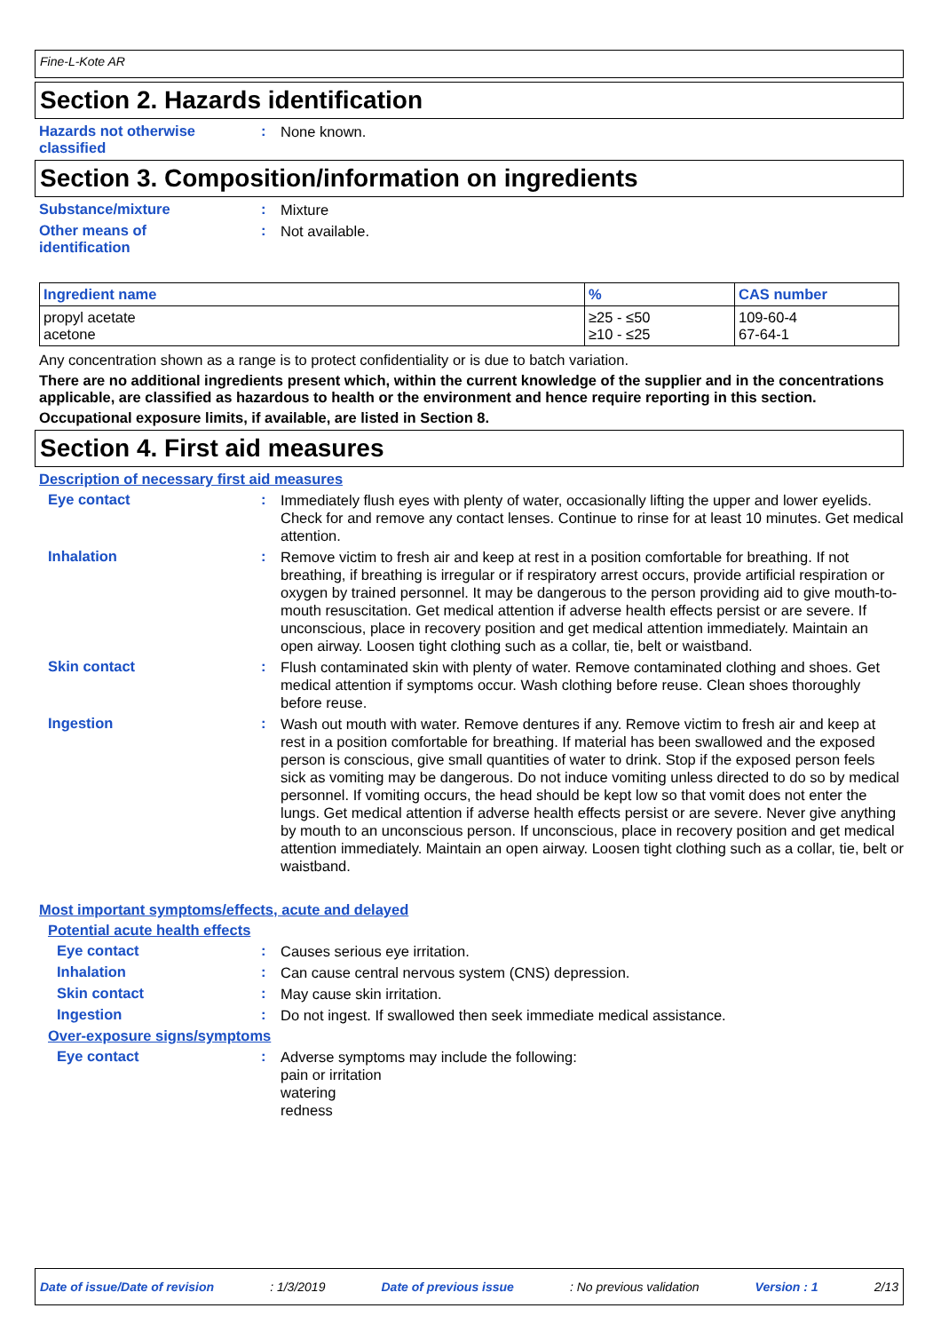Fine-L-Kote AR
Section 2. Hazards identification
Hazards not otherwise classified
:
None known.
Section 3. Composition/information on ingredients
Substance/mixture :
Mixture
Other means of
identification
:
Not available.
| Ingredient name | % | CAS number |
| --- | --- | --- |
| propyl acetate acetone | ≥25 - ≤50 ≥10 - ≤25 | 109-60-4 67-64-1 |
Any concentration shown as a range is to protect confidentiality or is due to batch variation.
There are no additional ingredients present which, within the current knowledge of the supplier and in the concentrations applicable, are classified as hazardous to health or the environment and hence require reporting in this section.
Occupational exposure limits, if available, are listed in Section 8.
Section 4. First aid measures
Description of necessary first aid measures
Eye contact :
Immediately flush eyes with plenty of water, occasionally lifting the upper and lower eyelids. Check for and remove any contact lenses. Continue to rinse for at least 10 minutes. Get medical attention.
Inhalation :
Remove victim to fresh air and keep at rest in a position comfortable for breathing. If not breathing, if breathing is irregular or if respiratory arrest occurs, provide artificial respiration or oxygen by trained personnel. It may be dangerous to the person providing aid to give mouth-to-mouth resuscitation. Get medical attention if adverse health effects persist or are severe. If unconscious, place in recovery position and get medical attention immediately. Maintain an open airway. Loosen tight clothing such as a collar, tie, belt or waistband.
Skin contact :
Flush contaminated skin with plenty of water. Remove contaminated clothing and shoes. Get medical attention if symptoms occur. Wash clothing before reuse. Clean shoes thoroughly before reuse.
Ingestion :
Wash out mouth with water. Remove dentures if any. Remove victim to fresh air and keep at rest in a position comfortable for breathing. If material has been swallowed and the exposed person is conscious, give small quantities of water to drink. Stop if the exposed person feels sick as vomiting may be dangerous. Do not induce vomiting unless directed to do so by medical personnel. If vomiting occurs, the head should be kept low so that vomit does not enter the lungs. Get medical attention if adverse health effects persist or are severe. Never give anything by mouth to an unconscious person. If unconscious, place in recovery position and get medical attention immediately. Maintain an open airway. Loosen tight clothing such as a collar, tie, belt or waistband.
Most important symptoms/effects, acute and delayed
Potential acute health effects
Eye contact :
Causes serious eye irritation.
Inhalation :
Can cause central nervous system (CNS) depression.
Skin contact :
May cause skin irritation.
Ingestion :
Do not ingest. If swallowed then seek immediate medical assistance.
Over-exposure signs/symptoms
Eye contact :
Adverse symptoms may include the following:
pain or irritation
watering
redness
Date of issue/Date of revision: 1/3/2019 Date of previous issue: No previous validation Version : 1 2/13